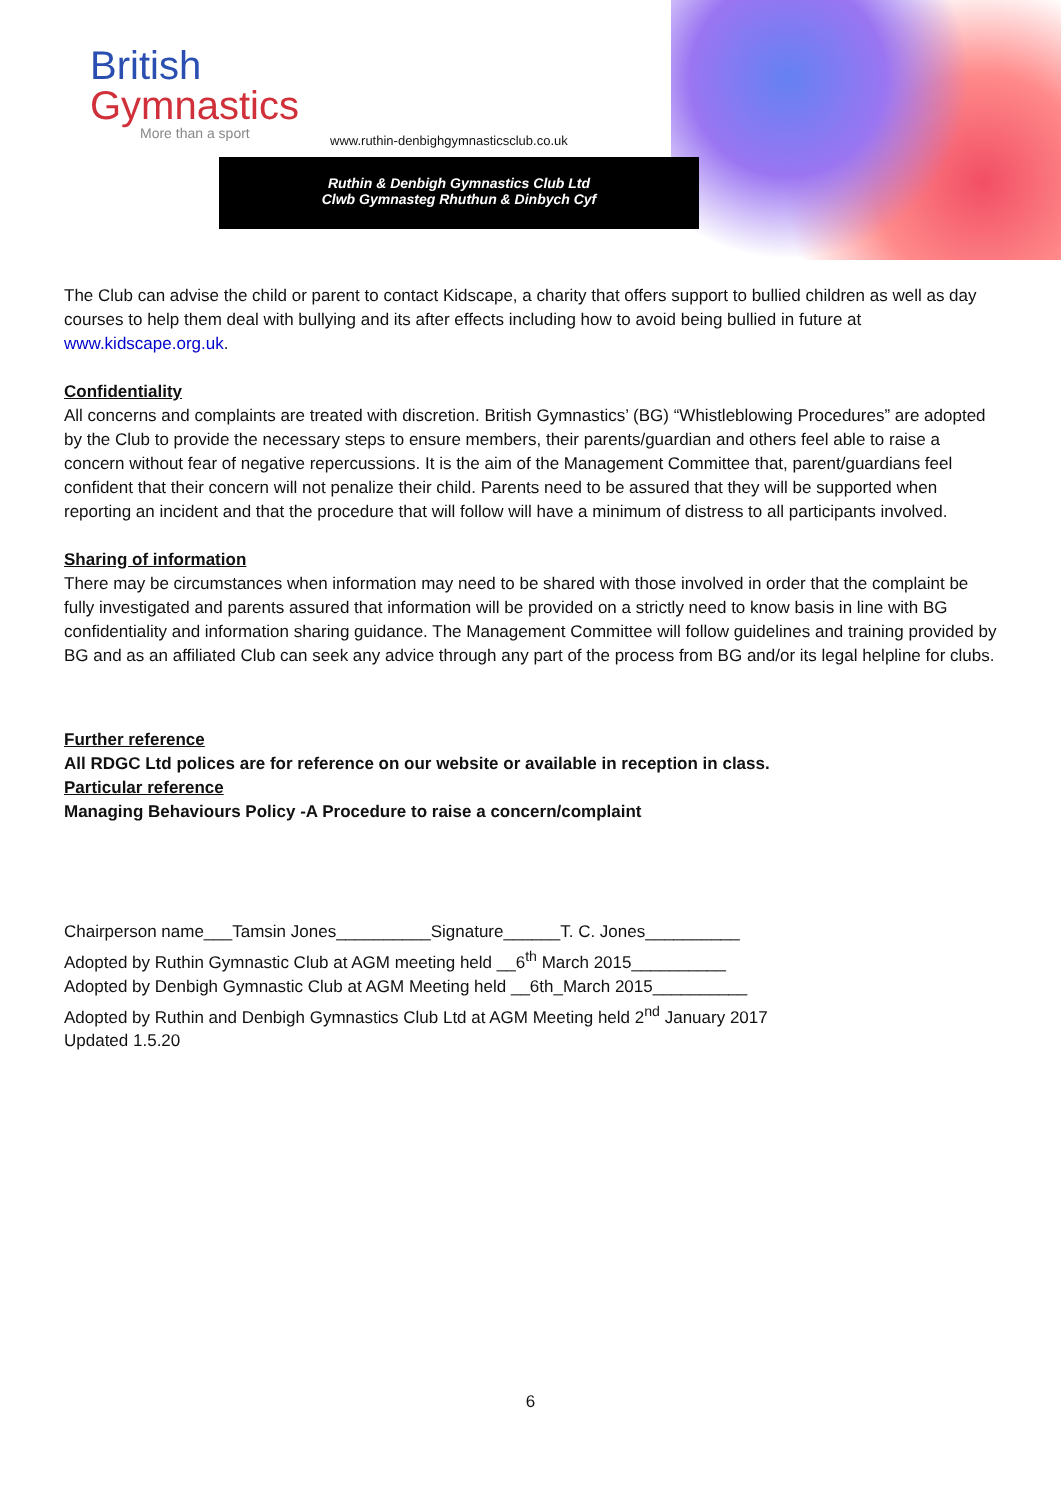British
Gymnastics
More than a sport
www.ruthin-denbighgymnasticsclub.co.uk
Ruthin & Denbigh Gymnastics Club Ltd
Clwb Gymnasteg Rhuthun & Dinbych Cyf
The Club can advise the child or parent to contact Kidscape, a charity that offers support to bullied children as well as day courses to help them deal with bullying and its after effects including how to avoid being bullied in future at www.kidscape.org.uk.
Confidentiality
All concerns and complaints are treated with discretion. British Gymnastics’ (BG) “Whistleblowing Procedures” are adopted by the Club to provide the necessary steps to ensure members, their parents/guardian and others feel able to raise a concern without fear of negative repercussions. It is the aim of the Management Committee that, parent/guardians feel confident that their concern will not penalize their child. Parents need to be assured that they will be supported when reporting an incident and that the procedure that will follow will have a minimum of distress to all participants involved.
Sharing of information
There may be circumstances when information may need to be shared with those involved in order that the complaint be fully investigated and parents assured that information will be provided on a strictly need to know basis in line with BG confidentiality and information sharing guidance. The Management Committee will follow guidelines and training provided by BG and as an affiliated Club can seek any advice through any part of the process from BG and/or its legal helpline for clubs.
Further reference
All RDGC Ltd polices are for reference on our website or available in reception in class.
Particular reference
Managing Behaviours Policy -A Procedure to raise a concern/complaint
Chairperson name___Tamsin Jones__________Signature______T. C. Jones__________
Adopted by Ruthin Gymnastic Club at AGM meeting held __6<sup>th</sup> March 2015__________
Adopted by Denbigh Gymnastic Club at AGM Meeting held __6th_March 2015__________
Adopted by Ruthin and Denbigh Gymnastics Club Ltd at AGM Meeting held 2<sup>nd</sup> January 2017
Updated 1.5.20
6